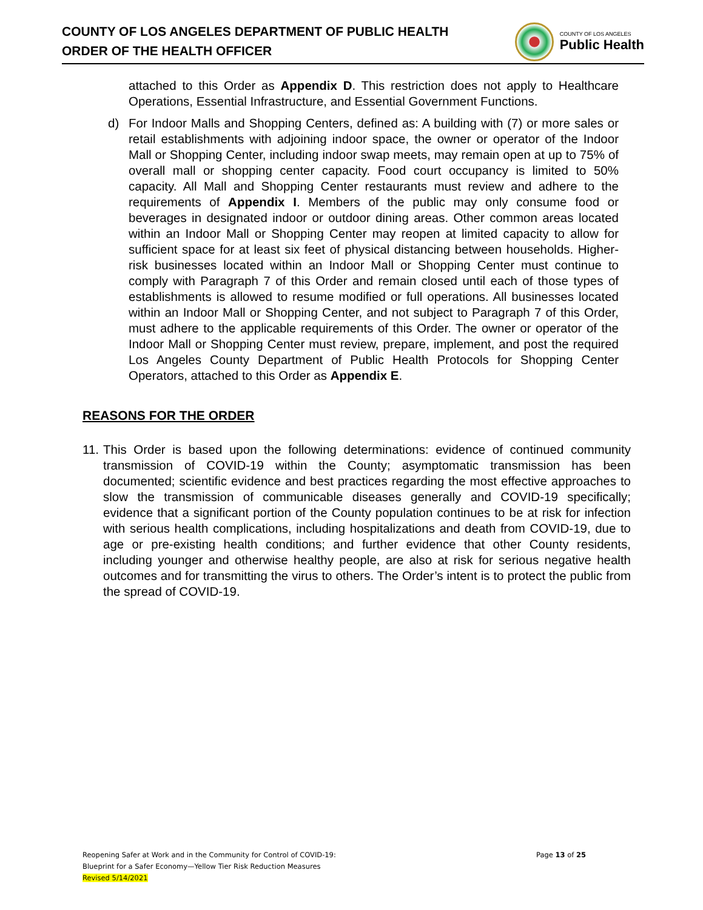COUNTY OF LOS ANGELES DEPARTMENT OF PUBLIC HEALTH
ORDER OF THE HEALTH OFFICER
COUNTY OF LOS ANGELES
Public Health
attached to this Order as Appendix D. This restriction does not apply to Healthcare Operations, Essential Infrastructure, and Essential Government Functions.
d) For Indoor Malls and Shopping Centers, defined as: A building with (7) or more sales or retail establishments with adjoining indoor space, the owner or operator of the Indoor Mall or Shopping Center, including indoor swap meets, may remain open at up to 75% of overall mall or shopping center capacity. Food court occupancy is limited to 50% capacity. All Mall and Shopping Center restaurants must review and adhere to the requirements of Appendix I. Members of the public may only consume food or beverages in designated indoor or outdoor dining areas. Other common areas located within an Indoor Mall or Shopping Center may reopen at limited capacity to allow for sufficient space for at least six feet of physical distancing between households. Higher-risk businesses located within an Indoor Mall or Shopping Center must continue to comply with Paragraph 7 of this Order and remain closed until each of those types of establishments is allowed to resume modified or full operations. All businesses located within an Indoor Mall or Shopping Center, and not subject to Paragraph 7 of this Order, must adhere to the applicable requirements of this Order. The owner or operator of the Indoor Mall or Shopping Center must review, prepare, implement, and post the required Los Angeles County Department of Public Health Protocols for Shopping Center Operators, attached to this Order as Appendix E.
REASONS FOR THE ORDER
11.
This Order is based upon the following determinations: evidence of continued community transmission of COVID-19 within the County; asymptomatic transmission has been documented; scientific evidence and best practices regarding the most effective approaches to slow the transmission of communicable diseases generally and COVID-19 specifically; evidence that a significant portion of the County population continues to be at risk for infection with serious health complications, including hospitalizations and death from COVID-19, due to age or pre-existing health conditions; and further evidence that other County residents, including younger and otherwise healthy people, are also at risk for serious negative health outcomes and for transmitting the virus to others. The Order’s intent is to protect the public from the spread of COVID-19.
Page 13 of 25
Reopening Safer at Work and in the Community for Control of COVID-19:
Blueprint for a Safer Economy—Yellow Tier Risk Reduction Measures
Revised 5/14/2021